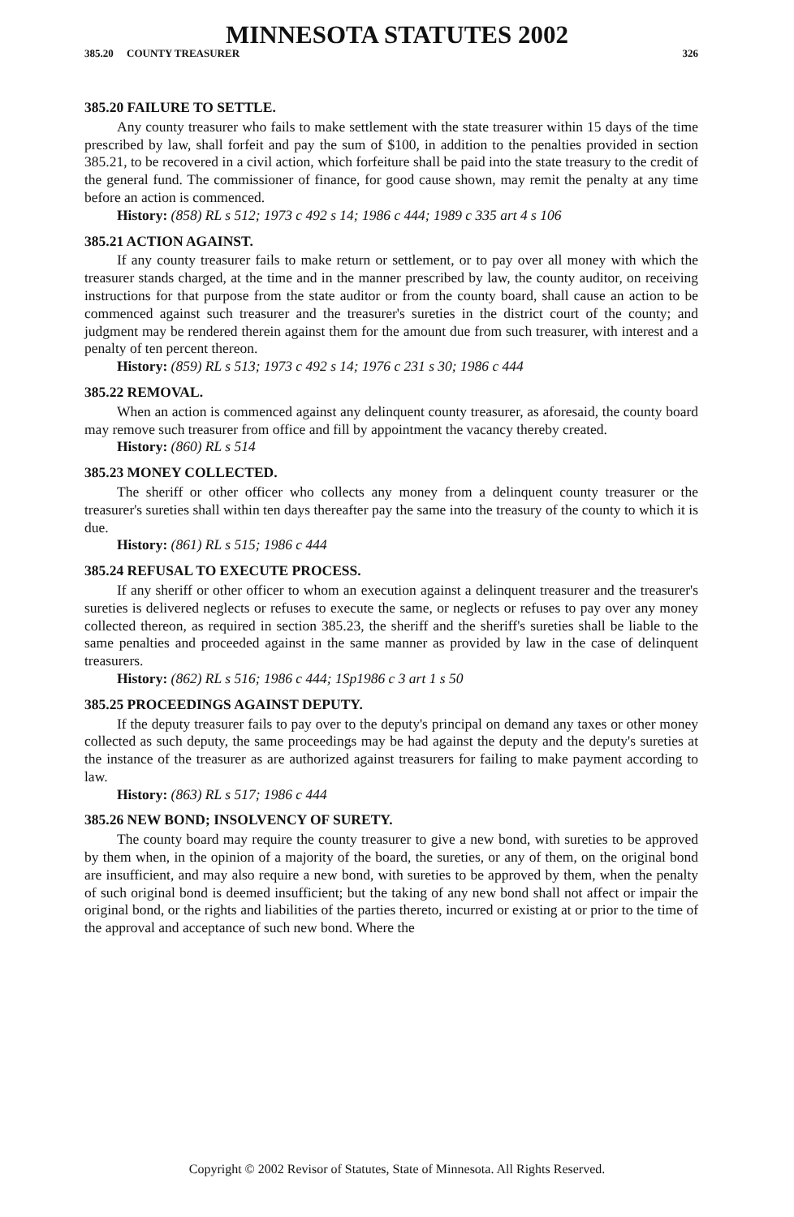MINNESOTA STATUTES 2002
385.20 COUNTY TREASURER 326
385.20 FAILURE TO SETTLE.
Any county treasurer who fails to make settlement with the state treasurer within 15 days of the time prescribed by law, shall forfeit and pay the sum of $100, in addition to the penalties provided in section 385.21, to be recovered in a civil action, which forfeiture shall be paid into the state treasury to the credit of the general fund. The commissioner of finance, for good cause shown, may remit the penalty at any time before an action is commenced.
History: (858) RL s 512; 1973 c 492 s 14; 1986 c 444; 1989 c 335 art 4 s 106
385.21 ACTION AGAINST.
If any county treasurer fails to make return or settlement, or to pay over all money with which the treasurer stands charged, at the time and in the manner prescribed by law, the county auditor, on receiving instructions for that purpose from the state auditor or from the county board, shall cause an action to be commenced against such treasurer and the treasurer's sureties in the district court of the county; and judgment may be rendered therein against them for the amount due from such treasurer, with interest and a penalty of ten percent thereon.
History: (859) RL s 513; 1973 c 492 s 14; 1976 c 231 s 30; 1986 c 444
385.22 REMOVAL.
When an action is commenced against any delinquent county treasurer, as aforesaid, the county board may remove such treasurer from office and fill by appointment the vacancy thereby created.
History: (860) RL s 514
385.23 MONEY COLLECTED.
The sheriff or other officer who collects any money from a delinquent county treasurer or the treasurer's sureties shall within ten days thereafter pay the same into the treasury of the county to which it is due.
History: (861) RL s 515; 1986 c 444
385.24 REFUSAL TO EXECUTE PROCESS.
If any sheriff or other officer to whom an execution against a delinquent treasurer and the treasurer's sureties is delivered neglects or refuses to execute the same, or neglects or refuses to pay over any money collected thereon, as required in section 385.23, the sheriff and the sheriff's sureties shall be liable to the same penalties and proceeded against in the same manner as provided by law in the case of delinquent treasurers.
History: (862) RL s 516; 1986 c 444; 1Sp1986 c 3 art 1 s 50
385.25 PROCEEDINGS AGAINST DEPUTY.
If the deputy treasurer fails to pay over to the deputy's principal on demand any taxes or other money collected as such deputy, the same proceedings may be had against the deputy and the deputy's sureties at the instance of the treasurer as are authorized against treasurers for failing to make payment according to law.
History: (863) RL s 517; 1986 c 444
385.26 NEW BOND; INSOLVENCY OF SURETY.
The county board may require the county treasurer to give a new bond, with sureties to be approved by them when, in the opinion of a majority of the board, the sureties, or any of them, on the original bond are insufficient, and may also require a new bond, with sureties to be approved by them, when the penalty of such original bond is deemed insufficient; but the taking of any new bond shall not affect or impair the original bond, or the rights and liabilities of the parties thereto, incurred or existing at or prior to the time of the approval and acceptance of such new bond. Where the
Copyright © 2002 Revisor of Statutes, State of Minnesota. All Rights Reserved.